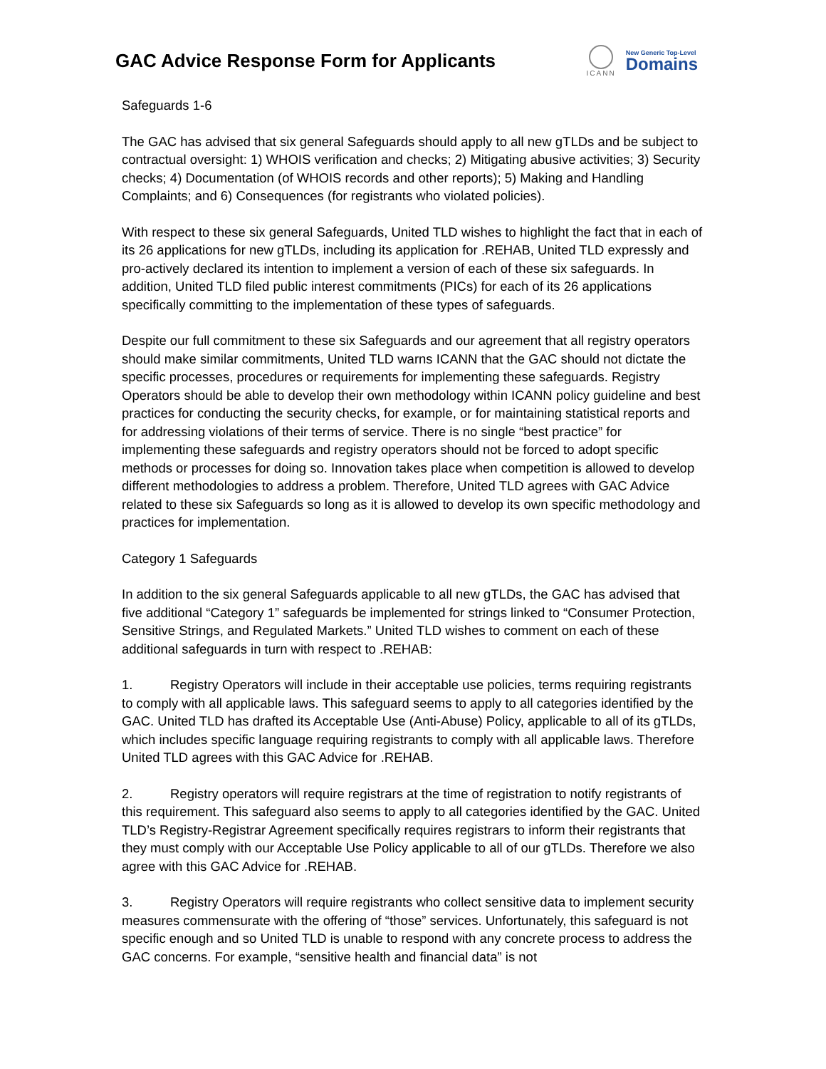GAC Advice Response Form for Applicants
ICANN
New Generic Top-Level
Domains
Safeguards 1-6
The GAC has advised that six general Safeguards should apply to all new gTLDs and be subject to contractual oversight: 1) WHOIS verification and checks; 2) Mitigating abusive activities; 3) Security checks; 4) Documentation (of WHOIS records and other reports); 5) Making and Handling Complaints; and 6) Consequences (for registrants who violated policies).
With respect to these six general Safeguards, United TLD wishes to highlight the fact that in each of its 26 applications for new gTLDs, including its application for .REHAB, United TLD expressly and pro-actively declared its intention to implement a version of each of these six safeguards. In addition, United TLD filed public interest commitments (PICs) for each of its 26 applications specifically committing to the implementation of these types of safeguards.
Despite our full commitment to these six Safeguards and our agreement that all registry operators should make similar commitments, United TLD warns ICANN that the GAC should not dictate the specific processes, procedures or requirements for implementing these safeguards. Registry Operators should be able to develop their own methodology within ICANN policy guideline and best practices for conducting the security checks, for example, or for maintaining statistical reports and for addressing violations of their terms of service. There is no single “best practice” for implementing these safeguards and registry operators should not be forced to adopt specific methods or processes for doing so. Innovation takes place when competition is allowed to develop different methodologies to address a problem. Therefore, United TLD agrees with GAC Advice related to these six Safeguards so long as it is allowed to develop its own specific methodology and practices for implementation.
Category 1 Safeguards
In addition to the six general Safeguards applicable to all new gTLDs, the GAC has advised that five additional “Category 1” safeguards be implemented for strings linked to “Consumer Protection, Sensitive Strings, and Regulated Markets.” United TLD wishes to comment on each of these additional safeguards in turn with respect to .REHAB:
1. Registry Operators will include in their acceptable use policies, terms requiring registrants to comply with all applicable laws. This safeguard seems to apply to all categories identified by the GAC. United TLD has drafted its Acceptable Use (Anti-Abuse) Policy, applicable to all of its gTLDs, which includes specific language requiring registrants to comply with all applicable laws. Therefore United TLD agrees with this GAC Advice for .REHAB.
2. Registry operators will require registrars at the time of registration to notify registrants of this requirement. This safeguard also seems to apply to all categories identified by the GAC. United TLD’s Registry-Registrar Agreement specifically requires registrars to inform their registrants that they must comply with our Acceptable Use Policy applicable to all of our gTLDs. Therefore we also agree with this GAC Advice for .REHAB.
3. Registry Operators will require registrants who collect sensitive data to implement security measures commensurate with the offering of “those” services. Unfortunately, this safeguard is not specific enough and so United TLD is unable to respond with any concrete process to address the GAC concerns. For example, “sensitive health and financial data” is not